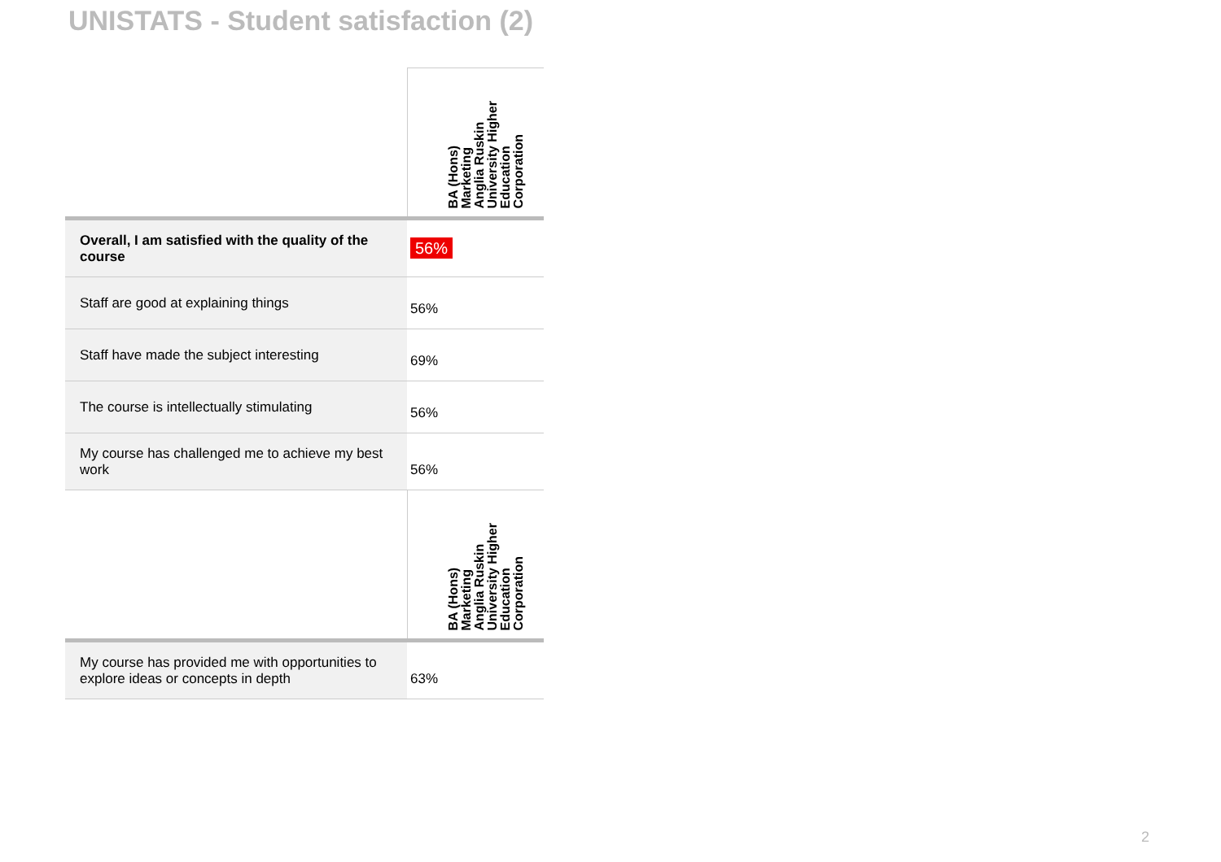UNISTATS - Student satisfaction (2)
| | BA (Hons) Marketing Anglia Ruskin University Higher Education Corporation |
| Overall, I am satisfied with the quality of the course | 56% |
| Staff are good at explaining things | 56% |
| Staff have made the subject interesting | 69% |
| The course is intellectually stimulating | 56% |
| My course has challenged me to achieve my best work | 56% |
| | BA (Hons) Marketing Anglia Ruskin University Higher Education Corporation |
| My course has provided me with opportunities to explore ideas or concepts in depth | 63% |
2